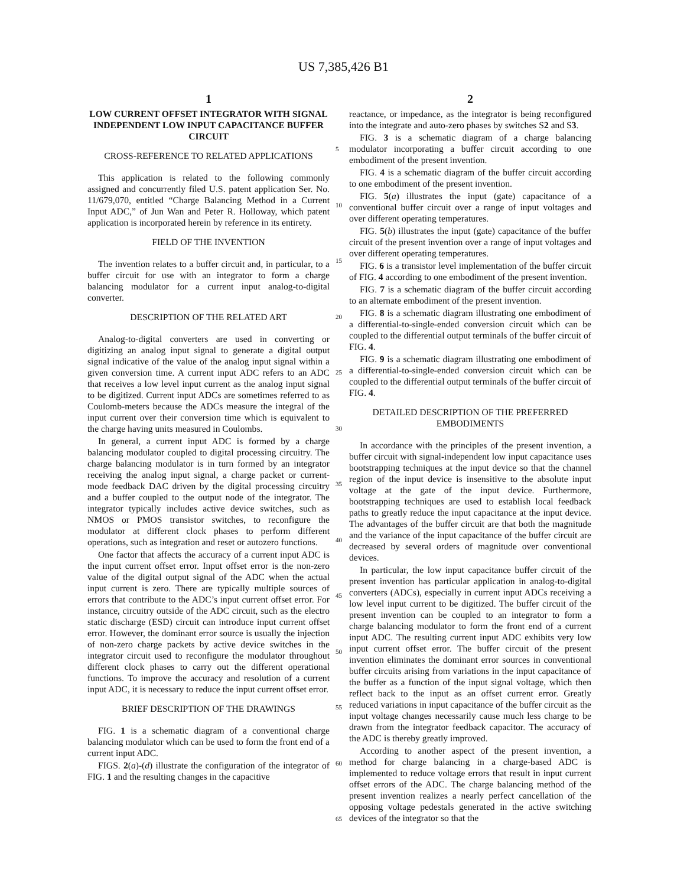US 7,385,426 B1
1
LOW CURRENT OFFSET INTEGRATOR WITH SIGNAL INDEPENDENT LOW INPUT CAPACITANCE BUFFER CIRCUIT
CROSS-REFERENCE TO RELATED APPLICATIONS
This application is related to the following commonly assigned and concurrently filed U.S. patent application Ser. No. 11/679,070, entitled “Charge Balancing Method in a Current Input ADC,” of Jun Wan and Peter R. Holloway, which patent application is incorporated herein by reference in its entirety.
FIELD OF THE INVENTION
The invention relates to a buffer circuit and, in particular, to a buffer circuit for use with an integrator to form a charge balancing modulator for a current input analog-to-digital converter.
DESCRIPTION OF THE RELATED ART
Analog-to-digital converters are used in converting or digitizing an analog input signal to generate a digital output signal indicative of the value of the analog input signal within a given conversion time. A current input ADC refers to an ADC that receives a low level input current as the analog input signal to be digitized. Current input ADCs are sometimes referred to as Coulomb-meters because the ADCs measure the integral of the input current over their conversion time which is equivalent to the charge having units measured in Coulombs.
In general, a current input ADC is formed by a charge balancing modulator coupled to digital processing circuitry. The charge balancing modulator is in turn formed by an integrator receiving the analog input signal, a charge packet or current-mode feedback DAC driven by the digital processing circuitry and a buffer coupled to the output node of the integrator. The integrator typically includes active device switches, such as NMOS or PMOS transistor switches, to reconfigure the modulator at different clock phases to perform different operations, such as integration and reset or autozero functions.
One factor that affects the accuracy of a current input ADC is the input current offset error. Input offset error is the non-zero value of the digital output signal of the ADC when the actual input current is zero. There are typically multiple sources of errors that contribute to the ADC’s input current offset error. For instance, circuitry outside of the ADC circuit, such as the electro static discharge (ESD) circuit can introduce input current offset error. However, the dominant error source is usually the injection of non-zero charge packets by active device switches in the integrator circuit used to reconfigure the modulator throughout different clock phases to carry out the different operational functions. To improve the accuracy and resolution of a current input ADC, it is necessary to reduce the input current offset error.
BRIEF DESCRIPTION OF THE DRAWINGS
FIG. 1 is a schematic diagram of a conventional charge balancing modulator which can be used to form the front end of a current input ADC.
FIGS. 2(a)-(d) illustrate the configuration of the integrator of FIG. 1 and the resulting changes in the capacitive
5
10
15
20
25
30
35
40
45
50
55
60
65
2
reactance, or impedance, as the integrator is being reconfigured into the integrate and auto-zero phases by switches S2 and S3.
FIG. 3 is a schematic diagram of a charge balancing modulator incorporating a buffer circuit according to one embodiment of the present invention.
FIG. 4 is a schematic diagram of the buffer circuit according to one embodiment of the present invention.
FIG. 5(a) illustrates the input (gate) capacitance of a conventional buffer circuit over a range of input voltages and over different operating temperatures.
FIG. 5(b) illustrates the input (gate) capacitance of the buffer circuit of the present invention over a range of input voltages and over different operating temperatures.
FIG. 6 is a transistor level implementation of the buffer circuit of FIG. 4 according to one embodiment of the present invention.
FIG. 7 is a schematic diagram of the buffer circuit according to an alternate embodiment of the present invention.
FIG. 8 is a schematic diagram illustrating one embodiment of a differential-to-single-ended conversion circuit which can be coupled to the differential output terminals of the buffer circuit of FIG. 4.
FIG. 9 is a schematic diagram illustrating one embodiment of a differential-to-single-ended conversion circuit which can be coupled to the differential output terminals of the buffer circuit of FIG. 4.
DETAILED DESCRIPTION OF THE PREFERRED EMBODIMENTS
In accordance with the principles of the present invention, a buffer circuit with signal-independent low input capacitance uses bootstrapping techniques at the input device so that the channel region of the input device is insensitive to the absolute input voltage at the gate of the input device. Furthermore, bootstrapping techniques are used to establish local feedback paths to greatly reduce the input capacitance at the input device. The advantages of the buffer circuit are that both the magnitude and the variance of the input capacitance of the buffer circuit are decreased by several orders of magnitude over conventional devices.
In particular, the low input capacitance buffer circuit of the present invention has particular application in analog-to-digital converters (ADCs), especially in current input ADCs receiving a low level input current to be digitized. The buffer circuit of the present invention can be coupled to an integrator to form a charge balancing modulator to form the front end of a current input ADC. The resulting current input ADC exhibits very low input current offset error. The buffer circuit of the present invention eliminates the dominant error sources in conventional buffer circuits arising from variations in the input capacitance of the buffer as a function of the input signal voltage, which then reflect back to the input as an offset current error. Greatly reduced variations in input capacitance of the buffer circuit as the input voltage changes necessarily cause much less charge to be drawn from the integrator feedback capacitor. The accuracy of the ADC is thereby greatly improved.
According to another aspect of the present invention, a method for charge balancing in a charge-based ADC is implemented to reduce voltage errors that result in input current offset errors of the ADC. The charge balancing method of the present invention realizes a nearly perfect cancellation of the opposing voltage pedestals generated in the active switching devices of the integrator so that the